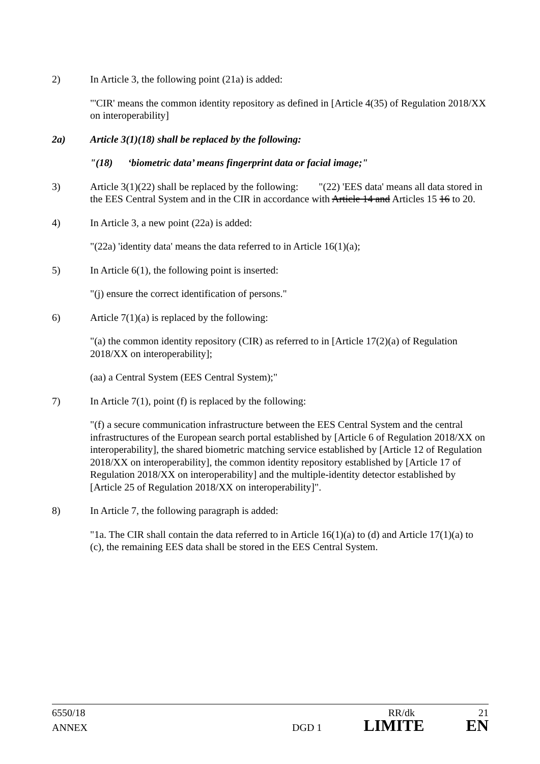2) In Article 3, the following point (21a) is added:
"'CIR' means the common identity repository as defined in [Article 4(35) of Regulation 2018/XX on interoperability]
2a) Article 3(1)(18) shall be replaced by the following:
"(18) ‘biometric data’ means fingerprint data or facial image;"
3) Article 3(1)(22) shall be replaced by the following: "(22) 'EES data' means all data stored in the EES Central System and in the CIR in accordance with Article 14 and Articles 15 16 to 20.
4) In Article 3, a new point (22a) is added:
"(22a) 'identity data' means the data referred to in Article 16(1)(a);
5) In Article 6(1), the following point is inserted:
"(j) ensure the correct identification of persons."
6) Article 7(1)(a) is replaced by the following:
"(a) the common identity repository (CIR) as referred to in [Article 17(2)(a) of Regulation 2018/XX on interoperability];
(aa) a Central System (EES Central System);"
7) In Article 7(1), point (f) is replaced by the following:
"(f) a secure communication infrastructure between the EES Central System and the central infrastructures of the European search portal established by [Article 6 of Regulation 2018/XX on interoperability], the shared biometric matching service established by [Article 12 of Regulation 2018/XX on interoperability], the common identity repository established by [Article 17 of Regulation 2018/XX on interoperability] and the multiple-identity detector established by [Article 25 of Regulation 2018/XX on interoperability]".
8) In Article 7, the following paragraph is added:
"1a. The CIR shall contain the data referred to in Article 16(1)(a) to (d) and Article 17(1)(a) to (c), the remaining EES data shall be stored in the EES Central System.
6550/18 RR/dk 21
ANNEX DGD 1 LIMITE EN